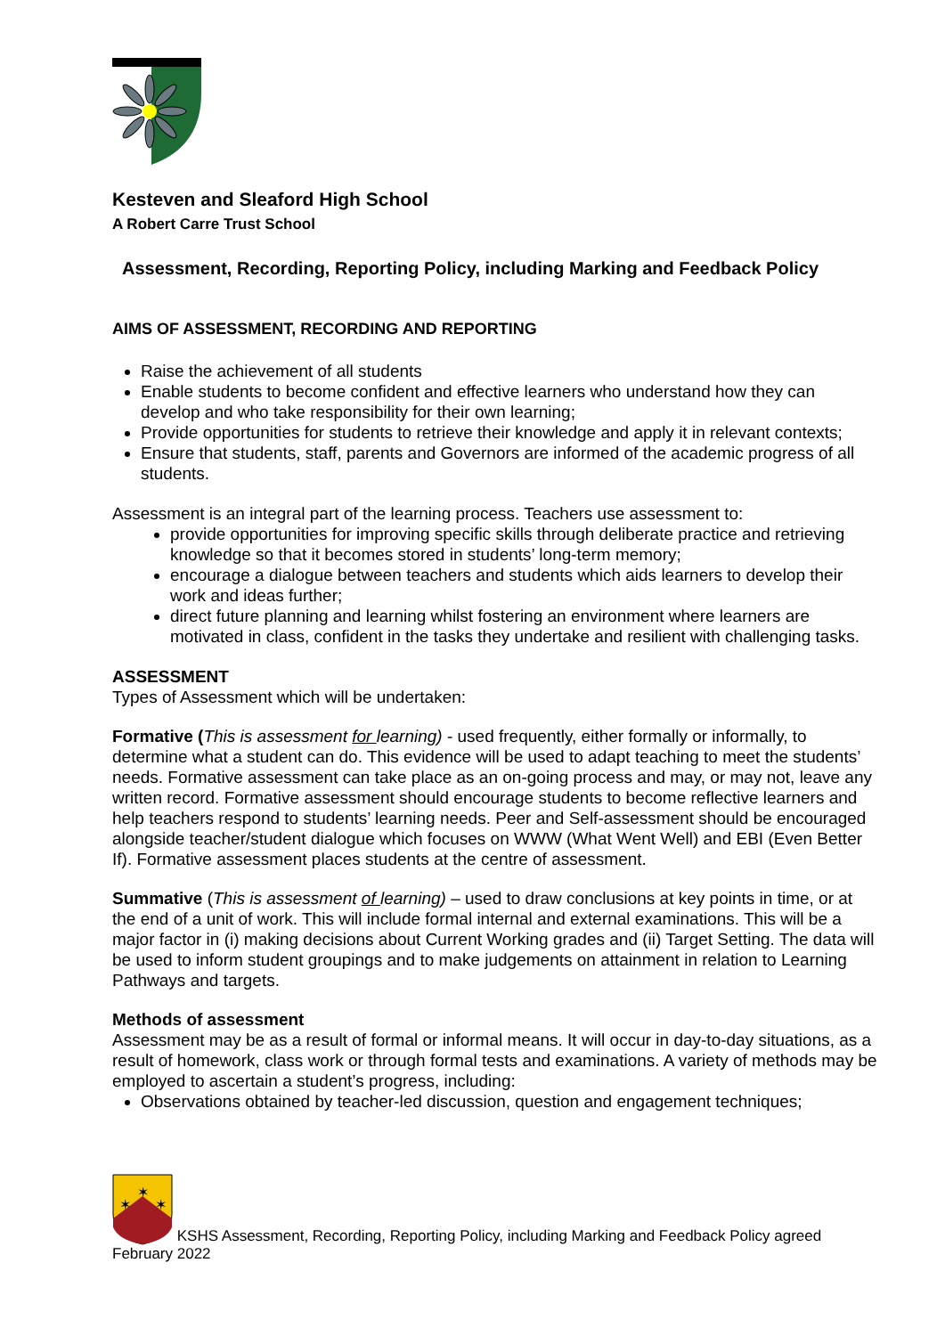Kesteven and Sleaford High School
A Robert Carre Trust School
Assessment, Recording, Reporting Policy, including Marking and Feedback Policy
AIMS OF ASSESSMENT, RECORDING AND REPORTING
Raise the achievement of all students
Enable students to become confident and effective learners who understand how they can develop and who take responsibility for their own learning;
Provide opportunities for students to retrieve their knowledge and apply it in relevant contexts;
Ensure that students, staff, parents and Governors are informed of the academic progress of all students.
Assessment is an integral part of the learning process. Teachers use assessment to:
provide opportunities for improving specific skills through deliberate practice and retrieving knowledge so that it becomes stored in students’ long-term memory;
encourage a dialogue between teachers and students which aids learners to develop their work and ideas further;
direct future planning and learning whilst fostering an environment where learners are motivated in class, confident in the tasks they undertake and resilient with challenging tasks.
ASSESSMENT
Types of Assessment which will be undertaken:
Formative (This is assessment for learning) - used frequently, either formally or informally, to determine what a student can do. This evidence will be used to adapt teaching to meet the students’ needs. Formative assessment can take place as an on-going process and may, or may not, leave any written record. Formative assessment should encourage students to become reflective learners and help teachers respond to students’ learning needs. Peer and Self-assessment should be encouraged alongside teacher/student dialogue which focuses on WWW (What Went Well) and EBI (Even Better If). Formative assessment places students at the centre of assessment.
Summative (This is assessment of learning) – used to draw conclusions at key points in time, or at the end of a unit of work. This will include formal internal and external examinations. This will be a major factor in (i) making decisions about Current Working grades and (ii) Target Setting. The data will be used to inform student groupings and to make judgements on attainment in relation to Learning Pathways and targets.
Methods of assessment
Assessment may be as a result of formal or informal means. It will occur in day-to-day situations, as a result of homework, class work or through formal tests and examinations. A variety of methods may be employed to ascertain a student’s progress, including:
Observations obtained by teacher-led discussion, question and engagement techniques;
✶
✶
✶
KSHS Assessment, Recording, Reporting Policy, including Marking and Feedback Policy agreed February 2022